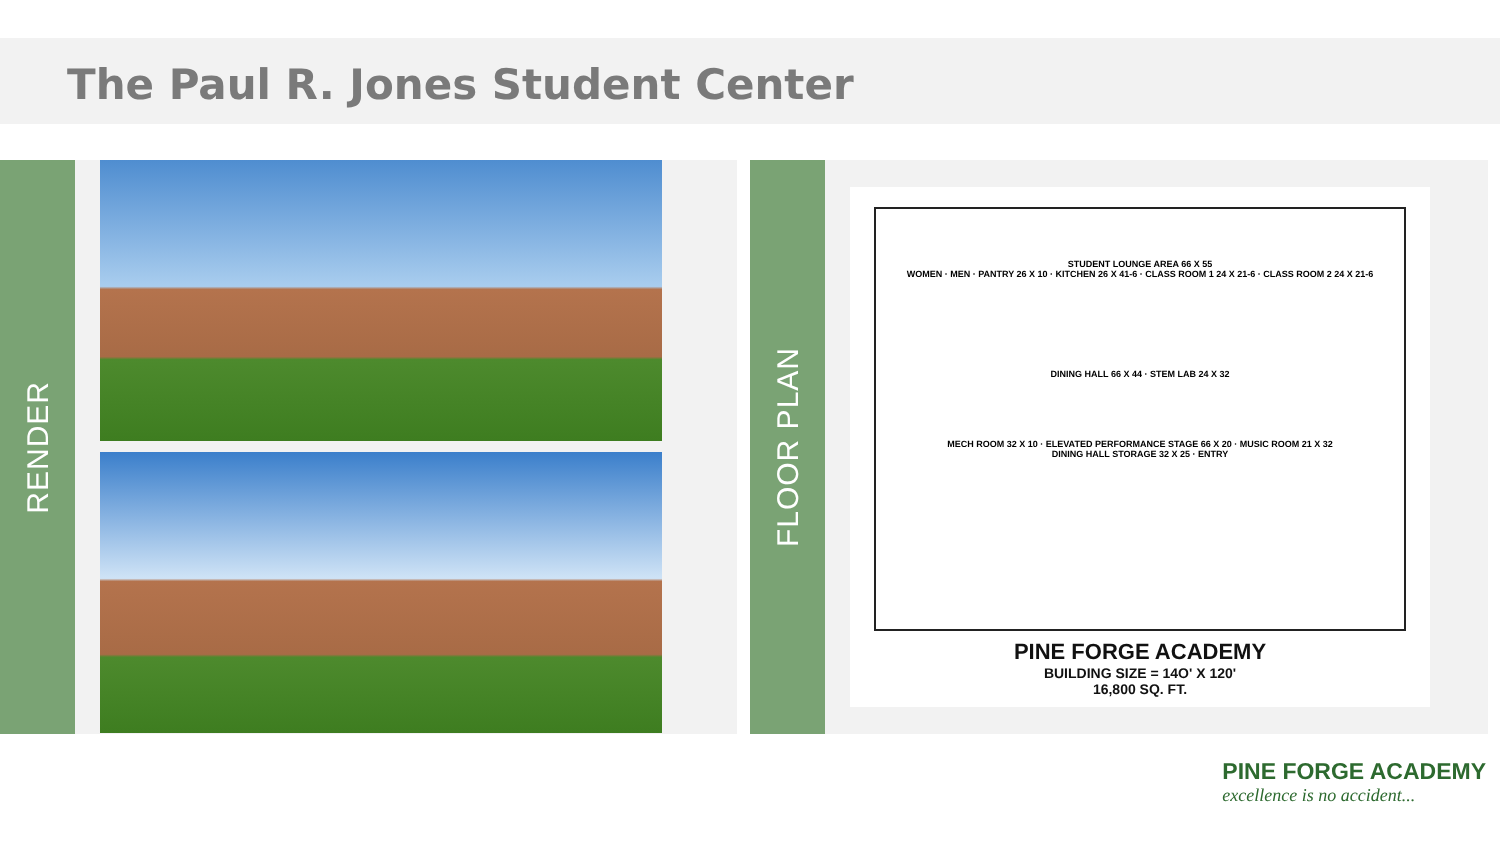The Paul R. Jones Student Center
RENDER
FLOOR PLAN
STUDENT LOUNGE AREA 66 X 55
WOMEN · MEN · PANTRY 26 X 10 · KITCHEN 26 X 41-6 · CLASS ROOM 1 24 X 21-6 · CLASS ROOM 2 24 X 21-6
DINING HALL 66 X 44 · STEM LAB 24 X 32
MECH ROOM 32 X 10 · ELEVATED PERFORMANCE STAGE 66 X 20 · MUSIC ROOM 21 X 32
DINING HALL STORAGE 32 X 25 · ENTRY
PINE FORGE ACADEMY
BUILDING SIZE = 14O' X 120'
16,800 SQ. FT.
PINE FORGE ACADEMY
excellence is no accident...